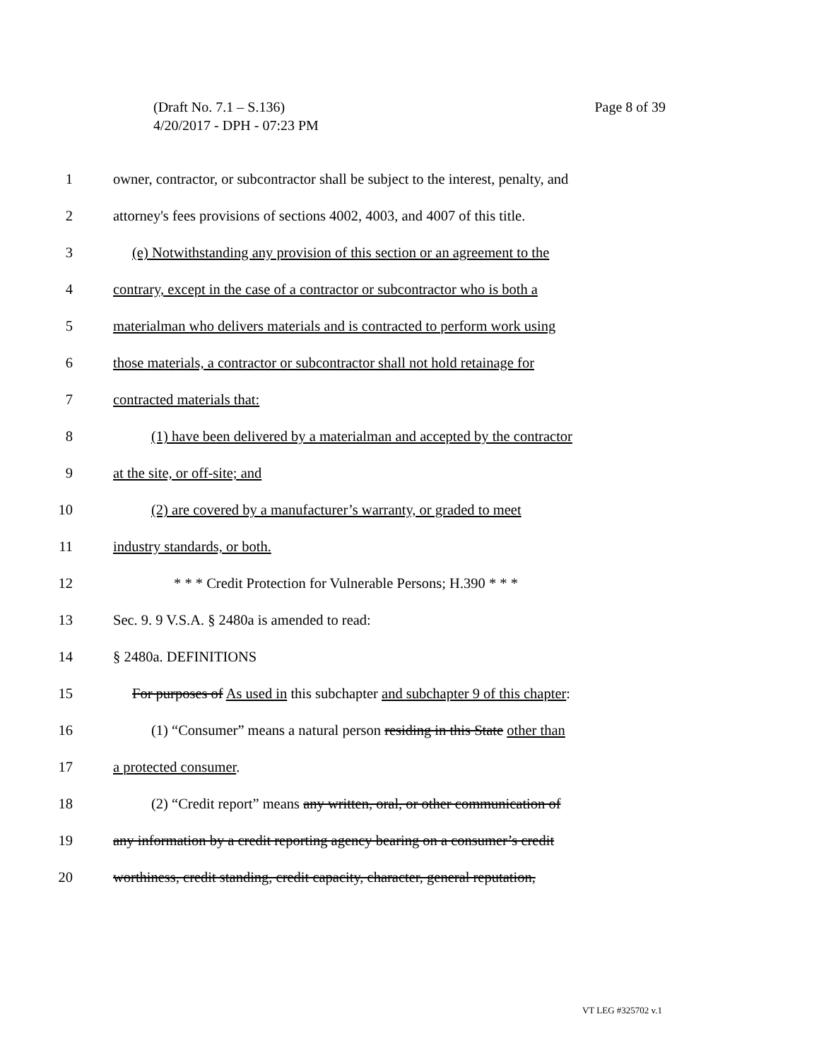Page 8 of 39 (Draft No. 7.1 – S.136)
4/20/2017 - DPH - 07:23 PM
1 owner, contractor, or subcontractor shall be subject to the interest, penalty, and
2 attorney's fees provisions of sections 4002, 4003, and 4007 of this title.
3 (e) Notwithstanding any provision of this section or an agreement to the
4 contrary, except in the case of a contractor or subcontractor who is both a
5 materialman who delivers materials and is contracted to perform work using
6 those materials, a contractor or subcontractor shall not hold retainage for
7 contracted materials that:
8 (1) have been delivered by a materialman and accepted by the contractor
9 at the site, or off-site; and
10 (2) are covered by a manufacturer’s warranty, or graded to meet
11 industry standards, or both.
12 * * * Credit Protection for Vulnerable Persons; H.390 * * *
13 Sec. 9. 9 V.S.A. § 2480a is amended to read:
14 § 2480a. DEFINITIONS
15 For purposes of As used in this subchapter and subchapter 9 of this chapter:
16 (1) “Consumer” means a natural person residing in this State other than
17 a protected consumer.
18 (2) “Credit report” means any written, oral, or other communication of
19 any information by a credit reporting agency bearing on a consumer’s credit
20 worthiness, credit standing, credit capacity, character, general reputation,
VT LEG #325702 v.1